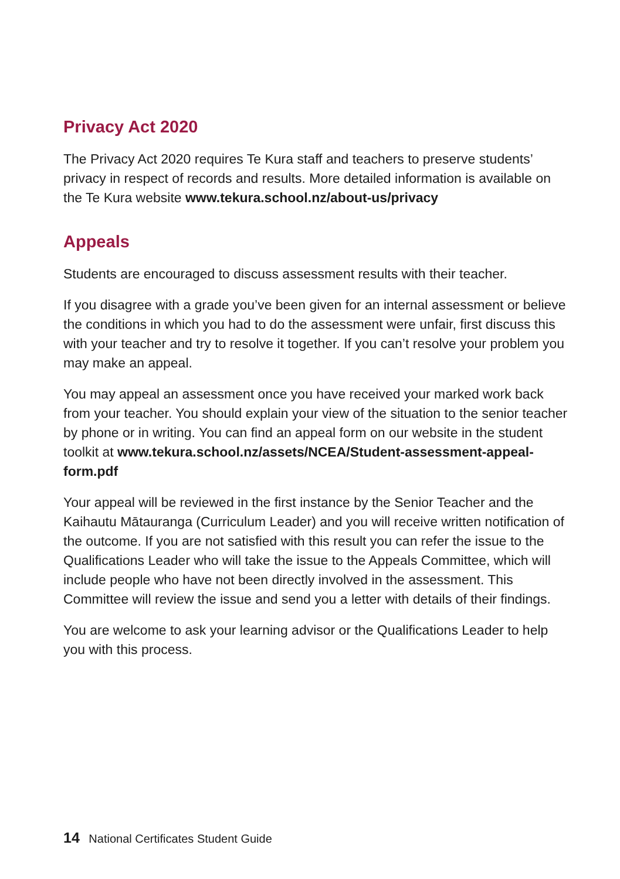Privacy Act 2020
The Privacy Act 2020 requires Te Kura staff and teachers to preserve students’ privacy in respect of records and results. More detailed information is available on the Te Kura website www.tekura.school.nz/about-us/privacy
Appeals
Students are encouraged to discuss assessment results with their teacher.
If you disagree with a grade you’ve been given for an internal assessment or believe the conditions in which you had to do the assessment were unfair, first discuss this with your teacher and try to resolve it together. If you can’t resolve your problem you may make an appeal.
You may appeal an assessment once you have received your marked work back from your teacher. You should explain your view of the situation to the senior teacher by phone or in writing. You can find an appeal form on our website in the student toolkit at www.tekura.school.nz/assets/NCEA/Student-assessment-appeal-form.pdf
Your appeal will be reviewed in the first instance by the Senior Teacher and the Kaihautu Mātauranga (Curriculum Leader) and you will receive written notification of the outcome. If you are not satisfied with this result you can refer the issue to the Qualifications Leader who will take the issue to the Appeals Committee, which will include people who have not been directly involved in the assessment. This Committee will review the issue and send you a letter with details of their findings.
You are welcome to ask your learning advisor or the Qualifications Leader to help you with this process.
14 National Certificates Student Guide